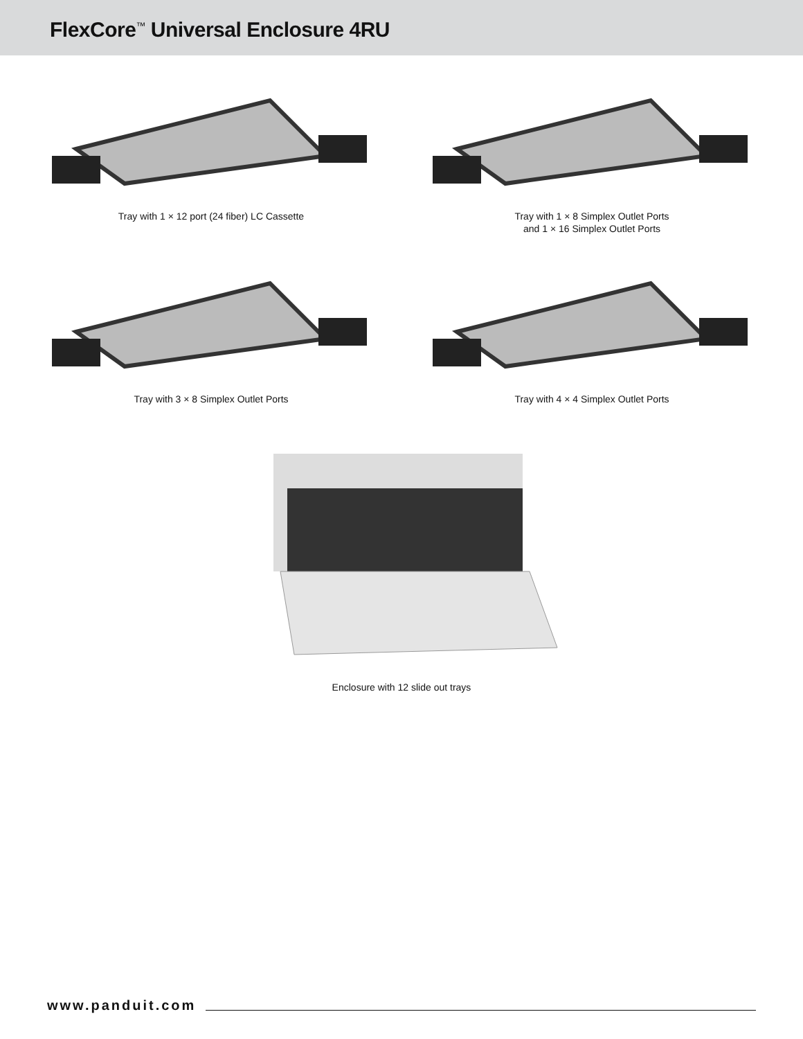FlexCore<sup>™</sup> Universal Enclosure 4RU
Tray with 1 × 12 port (24 fiber) LC Cassette Tray with 1 × 8 Simplex Outlet Ports
and 1 × 16 Simplex Outlet Ports
Tray with 3 × 8 Simplex Outlet Ports Tray with 4 × 4 Simplex Outlet Ports
Enclosure with 12 slide out trays
www.panduit.com